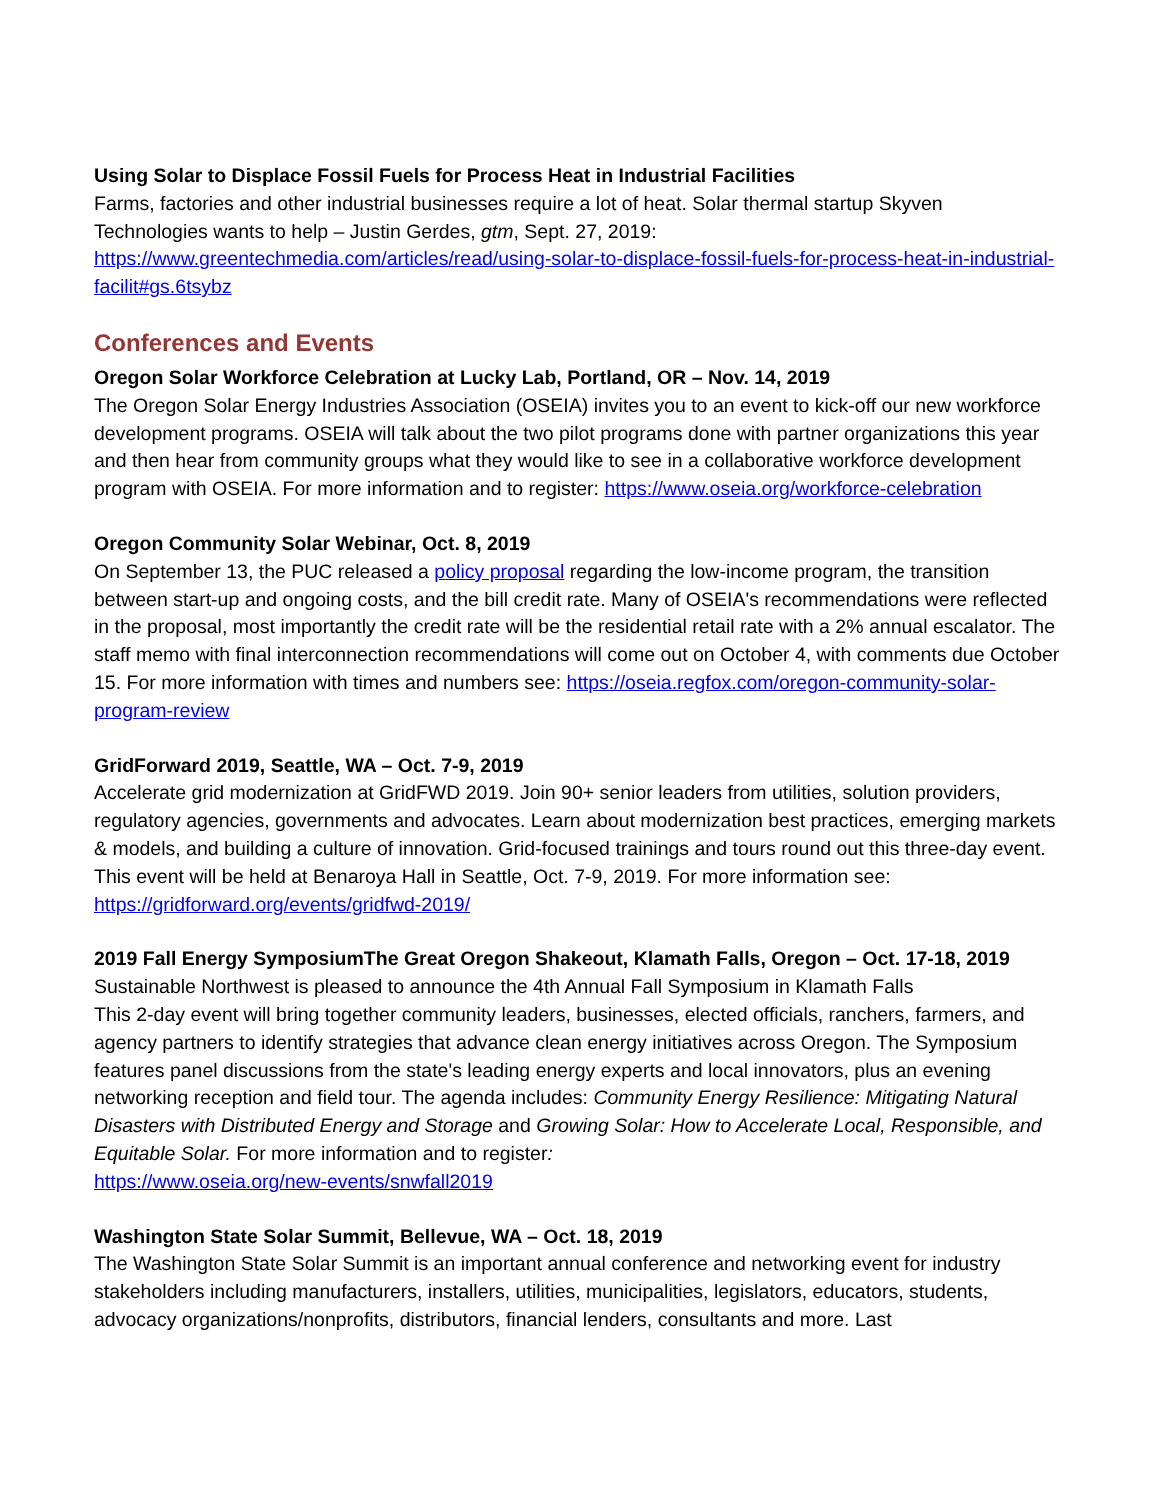Using Solar to Displace Fossil Fuels for Process Heat in Industrial Facilities
Farms, factories and other industrial businesses require a lot of heat. Solar thermal startup Skyven Technologies wants to help – Justin Gerdes, gtm, Sept. 27, 2019:
https://www.greentechmedia.com/articles/read/using-solar-to-displace-fossil-fuels-for-process-heat-in-industrial-facilit#gs.6tsybz
Conferences and Events
Oregon Solar Workforce Celebration at Lucky Lab, Portland, OR – Nov. 14, 2019
The Oregon Solar Energy Industries Association (OSEIA) invites you to an event to kick-off our new workforce development programs. OSEIA will talk about the two pilot programs done with partner organizations this year and then hear from community groups what they would like to see in a collaborative workforce development program with OSEIA. For more information and to register: https://www.oseia.org/workforce-celebration
Oregon Community Solar Webinar, Oct. 8, 2019
On September 13, the PUC released a policy proposal regarding the low-income program, the transition between start-up and ongoing costs, and the bill credit rate. Many of OSEIA's recommendations were reflected in the proposal, most importantly the credit rate will be the residential retail rate with a 2% annual escalator. The staff memo with final interconnection recommendations will come out on October 4, with comments due October 15. For more information with times and numbers see: https://oseia.regfox.com/oregon-community-solar-program-review
GridForward 2019, Seattle, WA – Oct. 7-9, 2019
Accelerate grid modernization at GridFWD 2019. Join 90+ senior leaders from utilities, solution providers, regulatory agencies, governments and advocates. Learn about modernization best practices, emerging markets & models, and building a culture of innovation. Grid-focused trainings and tours round out this three-day event. This event will be held at Benaroya Hall in Seattle, Oct. 7-9, 2019. For more information see: https://gridforward.org/events/gridfwd-2019/
2019 Fall Energy SymposiumThe Great Oregon Shakeout, Klamath Falls, Oregon – Oct. 17-18, 2019
Sustainable Northwest is pleased to announce the 4th Annual Fall Symposium in Klamath Falls
This 2-day event will bring together community leaders, businesses, elected officials, ranchers, farmers, and agency partners to identify strategies that advance clean energy initiatives across Oregon. The Symposium features panel discussions from the state's leading energy experts and local innovators, plus an evening networking reception and field tour. The agenda includes: Community Energy Resilience: Mitigating Natural Disasters with Distributed Energy and Storage and Growing Solar: How to Accelerate Local, Responsible, and Equitable Solar. For more information and to register:
https://www.oseia.org/new-events/snwfall2019
Washington State Solar Summit, Bellevue, WA – Oct. 18, 2019
The Washington State Solar Summit is an important annual conference and networking event for industry stakeholders including manufacturers, installers, utilities, municipalities, legislators, educators, students, advocacy organizations/nonprofits, distributors, financial lenders, consultants and more. Last